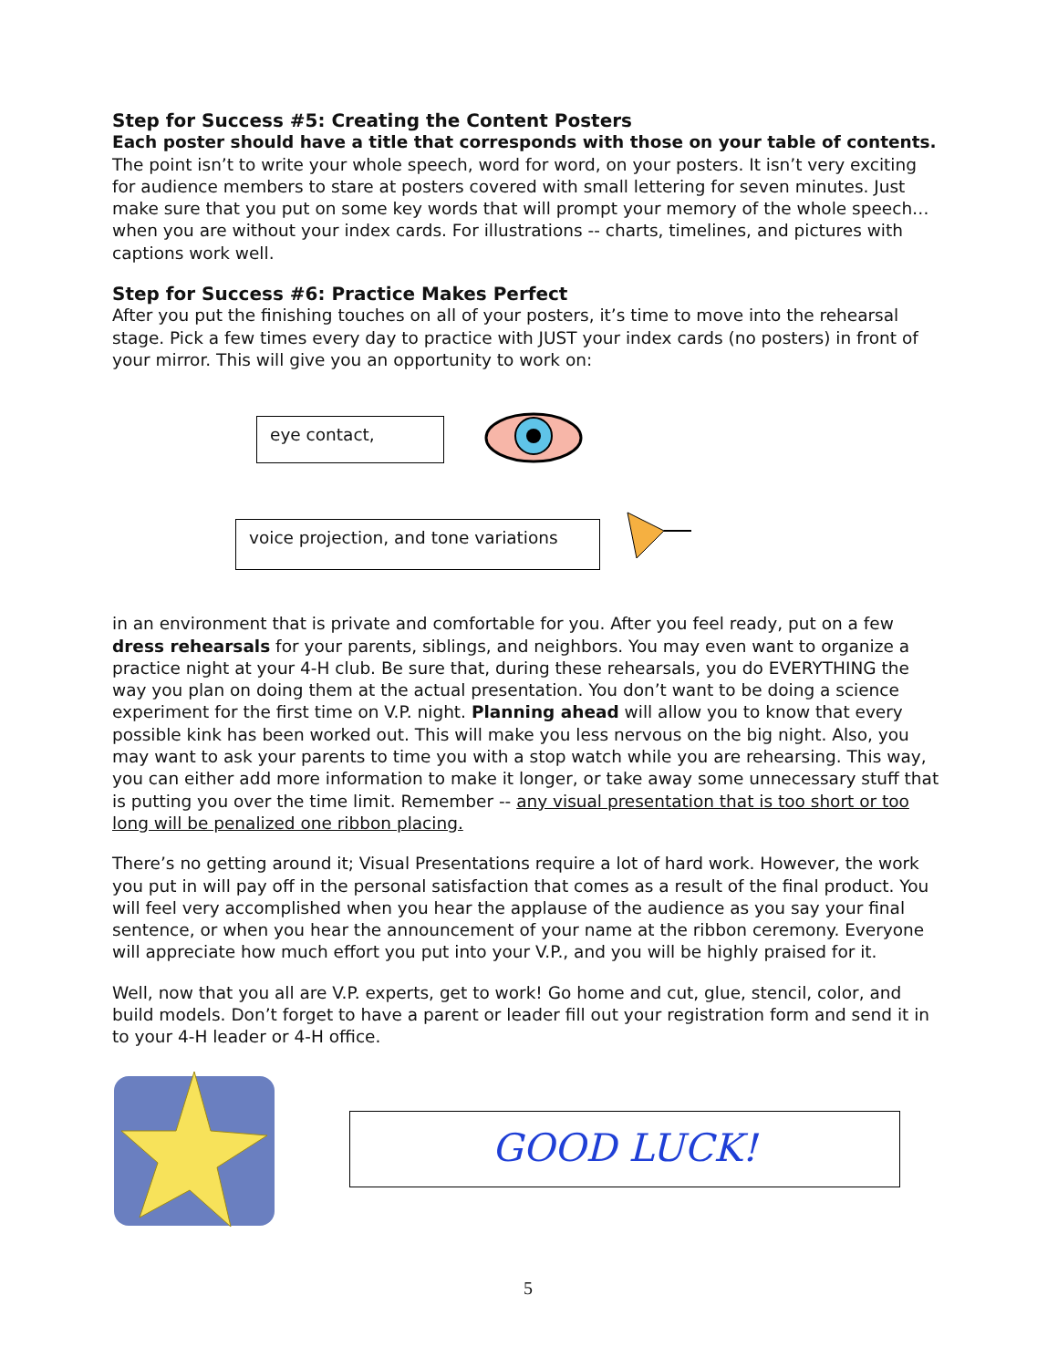Step for Success #5: Creating the Content Posters
Each poster should have a title that corresponds with those on your table of contents. The point isn’t to write your whole speech, word for word, on your posters. It isn’t very exciting for audience members to stare at posters covered with small lettering for seven minutes. Just make sure that you put on some key words that will prompt your memory of the whole speech… when you are without your index cards. For illustrations -- charts, timelines, and pictures with captions work well.
Step for Success #6: Practice Makes Perfect
After you put the finishing touches on all of your posters, it’s time to move into the rehearsal stage. Pick a few times every day to practice with JUST your index cards (no posters) in front of your mirror. This will give you an opportunity to work on:
eye contact,
voice projection, and tone variations
in an environment that is private and comfortable for you. After you feel ready, put on a few dress rehearsals for your parents, siblings, and neighbors. You may even want to organize a practice night at your 4-H club. Be sure that, during these rehearsals, you do EVERYTHING the way you plan on doing them at the actual presentation. You don’t want to be doing a science experiment for the first time on V.P. night. Planning ahead will allow you to know that every possible kink has been worked out. This will make you less nervous on the big night. Also, you may want to ask your parents to time you with a stop watch while you are rehearsing. This way, you can either add more information to make it longer, or take away some unnecessary stuff that is putting you over the time limit. Remember -- any visual presentation that is too short or too long will be penalized one ribbon placing.
There’s no getting around it; Visual Presentations require a lot of hard work. However, the work you put in will pay off in the personal satisfaction that comes as a result of the final product. You will feel very accomplished when you hear the applause of the audience as you say your final sentence, or when you hear the announcement of your name at the ribbon ceremony. Everyone will appreciate how much effort you put into your V.P., and you will be highly praised for it.
Well, now that you all are V.P. experts, get to work! Go home and cut, glue, stencil, color, and build models. Don’t forget to have a parent or leader fill out your registration form and send it in to your 4-H leader or 4-H office.
GOOD LUCK!
5